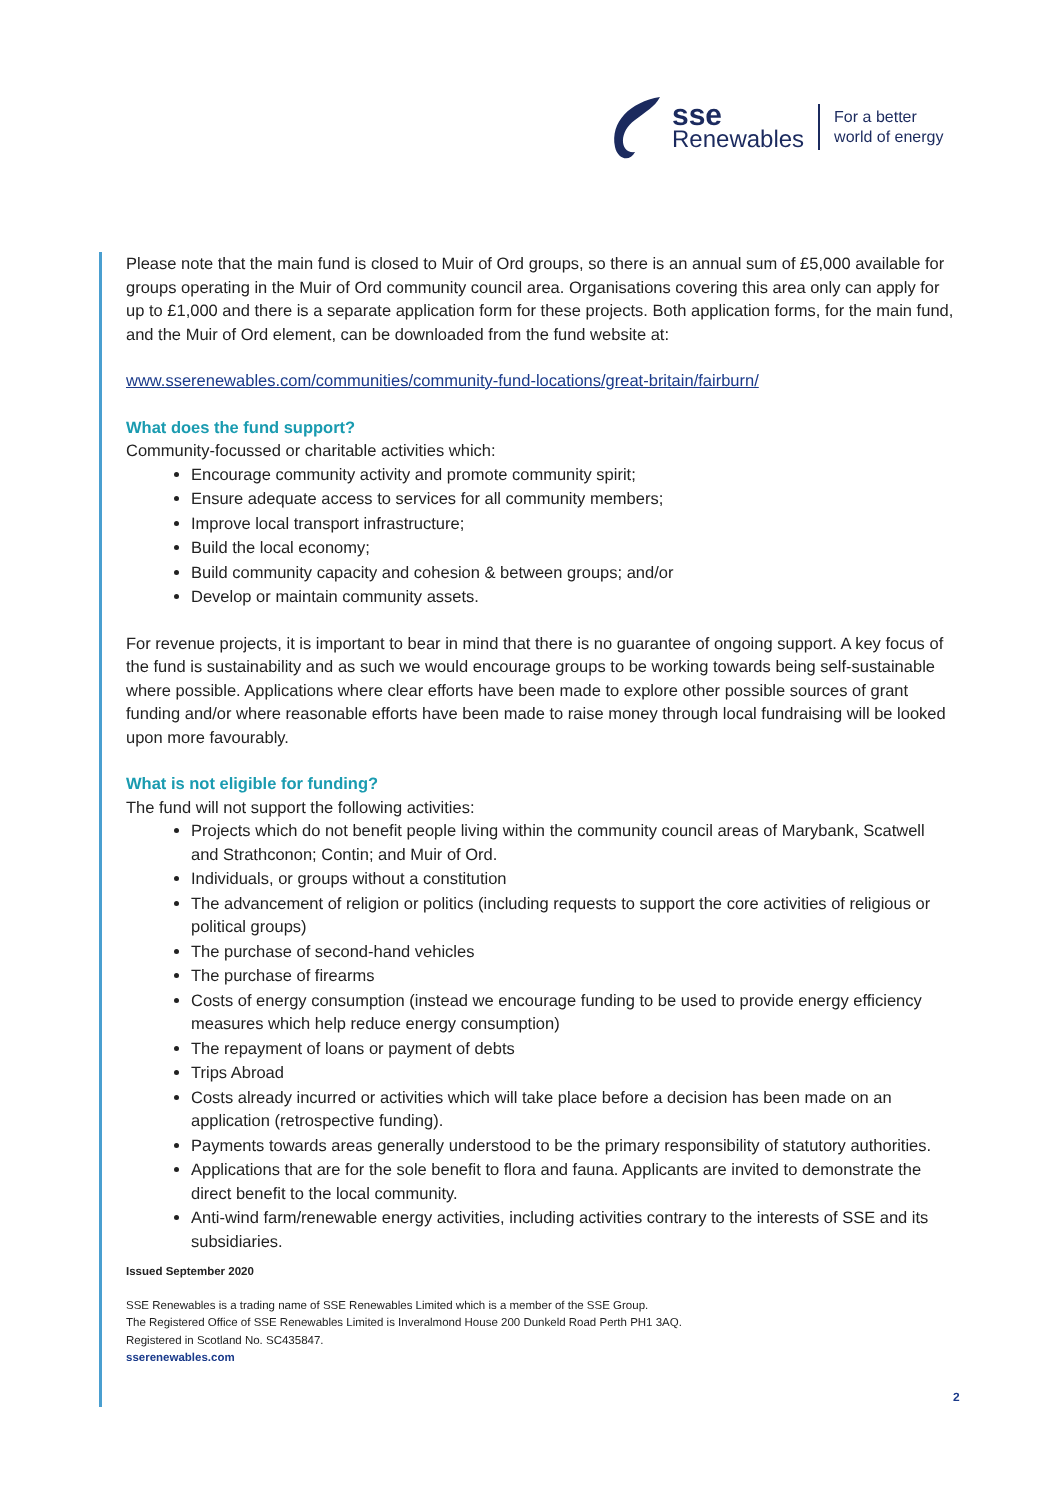sse
Renewables
For a better
world of energy
Please note that the main fund is closed to Muir of Ord groups, so there is an annual sum of £5,000 available for groups operating in the Muir of Ord community council area. Organisations covering this area only can apply for up to £1,000 and there is a separate application form for these projects. Both application forms, for the main fund, and the Muir of Ord element, can be downloaded from the fund website at:
www.sserenewables.com/communities/community-fund-locations/great-britain/fairburn/
What does the fund support?
Community-focussed or charitable activities which:
Encourage community activity and promote community spirit;
Ensure adequate access to services for all community members;
Improve local transport infrastructure;
Build the local economy;
Build community capacity and cohesion & between groups; and/or
Develop or maintain community assets.
For revenue projects, it is important to bear in mind that there is no guarantee of ongoing support. A key focus of the fund is sustainability and as such we would encourage groups to be working towards being self-sustainable where possible. Applications where clear efforts have been made to explore other possible sources of grant funding and/or where reasonable efforts have been made to raise money through local fundraising will be looked upon more favourably.
What is not eligible for funding?
The fund will not support the following activities:
Projects which do not benefit people living within the community council areas of Marybank, Scatwell and Strathconon; Contin; and Muir of Ord.
Individuals, or groups without a constitution
The advancement of religion or politics (including requests to support the core activities of religious or political groups)
The purchase of second-hand vehicles
The purchase of firearms
Costs of energy consumption (instead we encourage funding to be used to provide energy efficiency measures which help reduce energy consumption)
The repayment of loans or payment of debts
Trips Abroad
Costs already incurred or activities which will take place before a decision has been made on an application (retrospective funding).
Payments towards areas generally understood to be the primary responsibility of statutory authorities.
Applications that are for the sole benefit to flora and fauna. Applicants are invited to demonstrate the direct benefit to the local community.
Anti-wind farm/renewable energy activities, including activities contrary to the interests of SSE and its subsidiaries.
Issued September 2020
SSE Renewables is a trading name of SSE Renewables Limited which is a member of the SSE Group.
The Registered Office of SSE Renewables Limited is Inveralmond House 200 Dunkeld Road Perth PH1 3AQ.
Registered in Scotland No. SC435847.
sserenewables.com
2